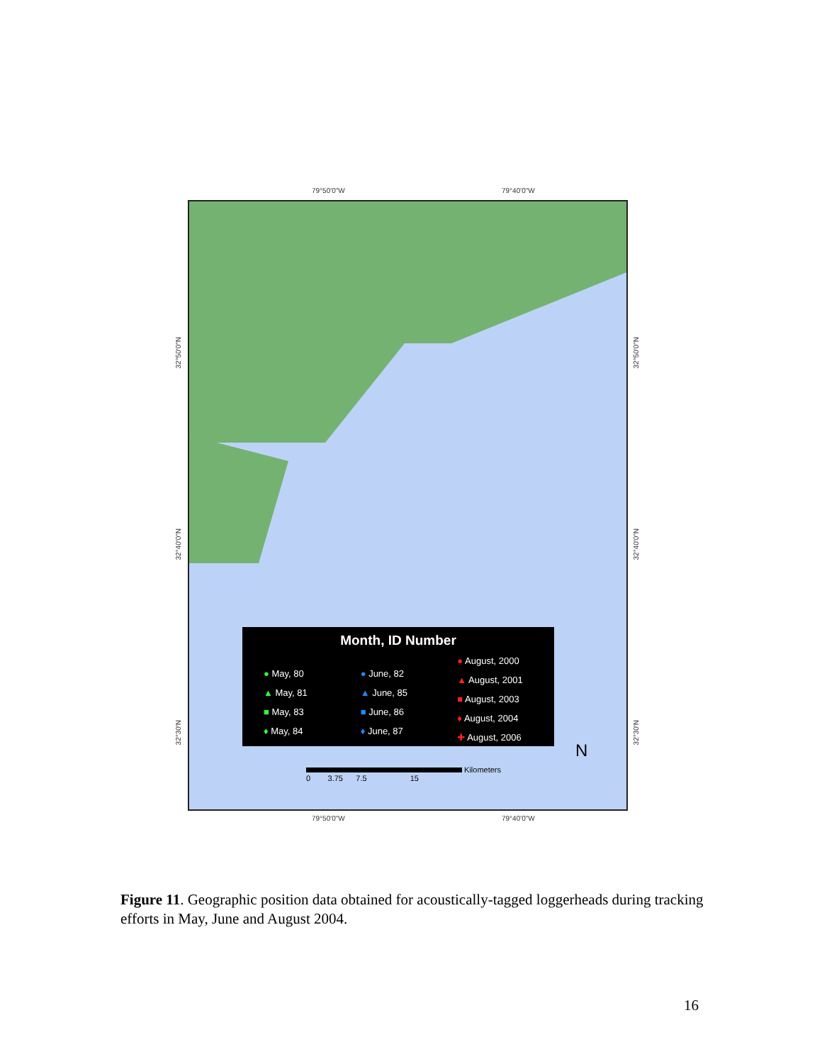79°50'0"W 79°40'0"W
32°50'0"N
32°40'0"N
32°30'N
Month, ID Number
● May, 80
▲ May, 81
■ May, 83
♦ May, 84
● June, 82
▲ June, 85
■ June, 86
♦ June, 87
● August, 2000
▲ August, 2001
■ August, 2003
♦ August, 2004
✚ August, 2006
Kilometers
0 3.75 7.5 15
N
32°50'0"N
32°40'0"N
32°30'N
79°50'0"W 79°40'0"W
Figure 11. Geographic position data obtained for acoustically-tagged loggerheads during tracking efforts in May, June and August 2004.
16